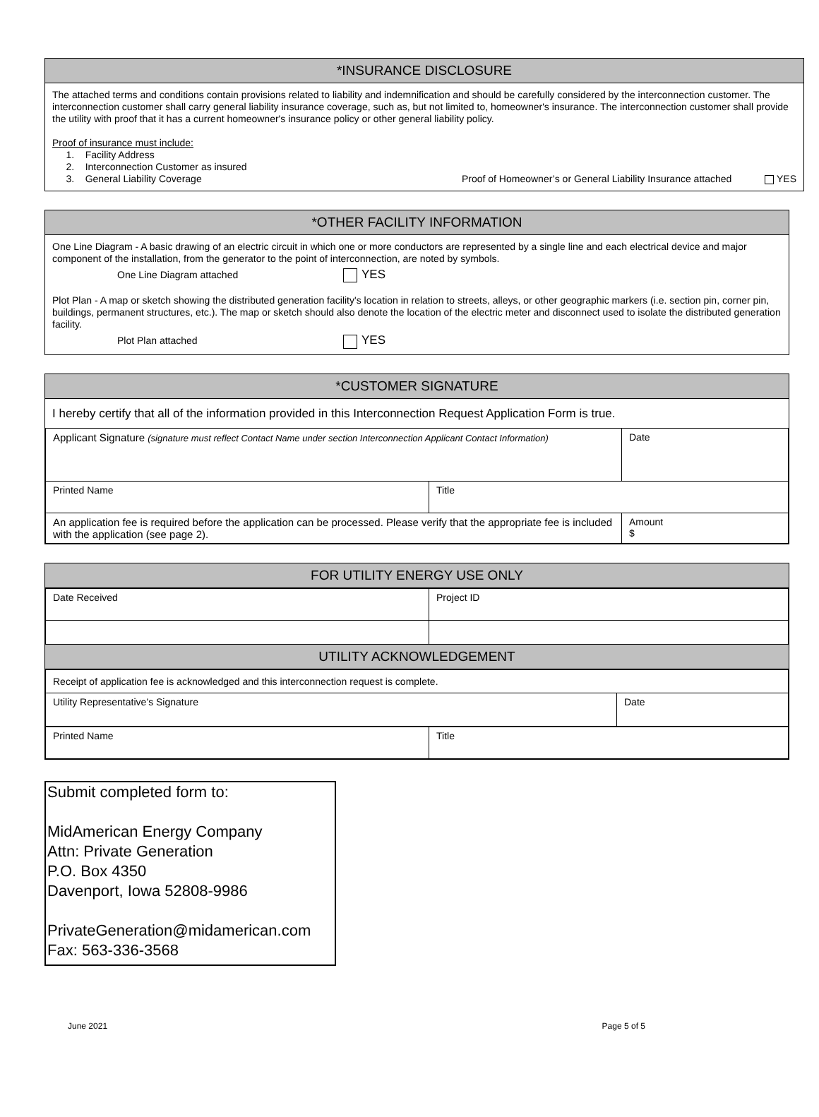*INSURANCE DISCLOSURE
The attached terms and conditions contain provisions related to liability and indemnification and should be carefully considered by the interconnection customer. The interconnection customer shall carry general liability insurance coverage, such as, but not limited to, homeowner's insurance. The interconnection customer shall provide the utility with proof that it has a current homeowner's insurance policy or other general liability policy.
Proof of insurance must include:
1. Facility Address
2. Interconnection Customer as insured
3. General Liability Coverage Proof of Homeowner’s or General Liability Insurance attached YES
*OTHER FACILITY INFORMATION
One Line Diagram - A basic drawing of an electric circuit in which one or more conductors are represented by a single line and each electrical device and major component of the installation, from the generator to the point of interconnection, are noted by symbols.
One Line Diagram attached YES
Plot Plan - A map or sketch showing the distributed generation facility's location in relation to streets, alleys, or other geographic markers (i.e. section pin, corner pin, buildings, permanent structures, etc.). The map or sketch should also denote the location of the electric meter and disconnect used to isolate the distributed generation facility.
Plot Plan attached YES
*CUSTOMER SIGNATURE
I hereby certify that all of the information provided in this Interconnection Request Application Form is true.
| Applicant Signature (signature must reflect Contact Name under section Interconnection Applicant Contact Information) | | Date |
| Printed Name | Title | |
| An application fee is required before the application can be processed. Please verify that the appropriate fee is included with the application (see page 2). | | Amount $ |
FOR UTILITY ENERGY USE ONLY
| Date Received | Project ID |
UTILITY ACKNOWLEDGEMENT
| Receipt of application fee is acknowledged and this interconnection request is complete. | |
| Utility Representative’s Signature | Date |
| Printed Name | Title |
Submit completed form to:
MidAmerican Energy Company
Attn: Private Generation
P.O. Box 4350
Davenport, Iowa 52808-9986
PrivateGeneration@midamerican.com
Fax: 563-336-3568
June 2021 Page 5 of 5